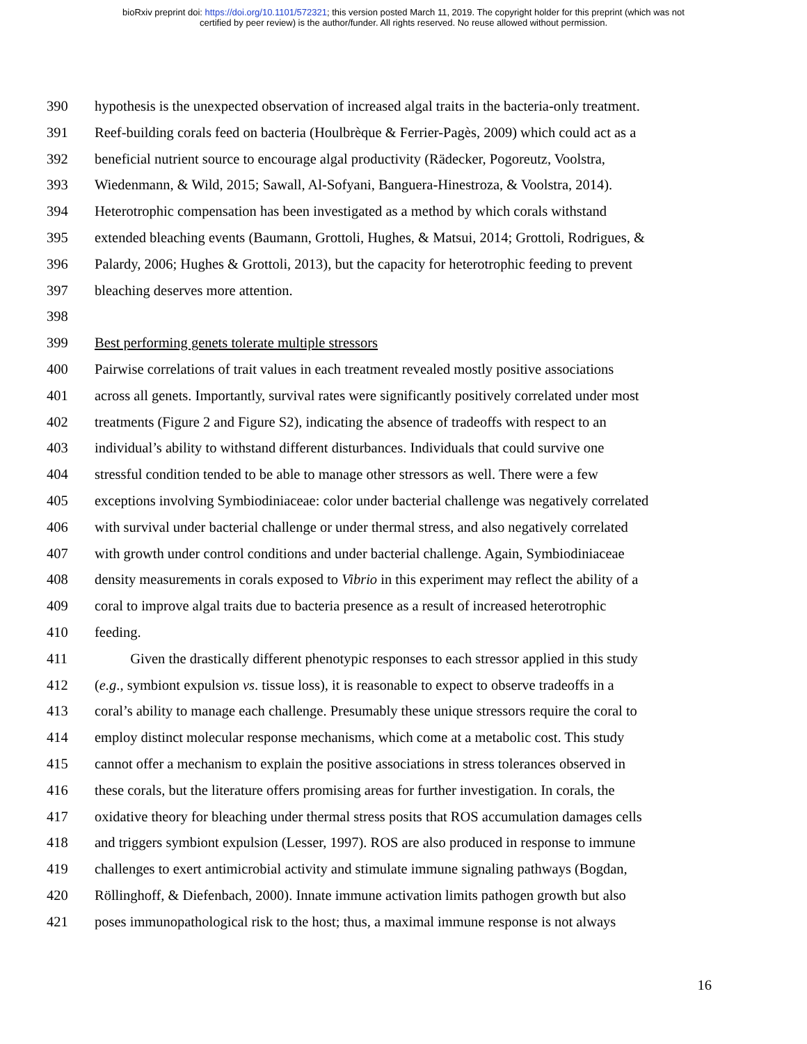bioRxiv preprint doi: https://doi.org/10.1101/572321; this version posted March 11, 2019. The copyright holder for this preprint (which was not
certified by peer review) is the author/funder. All rights reserved. No reuse allowed without permission.
390 hypothesis is the unexpected observation of increased algal traits in the bacteria-only treatment.
391 Reef-building corals feed on bacteria (Houlbrèque & Ferrier-Pagès, 2009) which could act as a
392 beneficial nutrient source to encourage algal productivity (Rädecker, Pogoreutz, Voolstra,
393 Wiedenmann, & Wild, 2015; Sawall, Al-Sofyani, Banguera-Hinestroza, & Voolstra, 2014).
394 Heterotrophic compensation has been investigated as a method by which corals withstand
395 extended bleaching events (Baumann, Grottoli, Hughes, & Matsui, 2014; Grottoli, Rodrigues, &
396 Palardy, 2006; Hughes & Grottoli, 2013), but the capacity for heterotrophic feeding to prevent
397 bleaching deserves more attention.
398
399 Best performing genets tolerate multiple stressors
400 Pairwise correlations of trait values in each treatment revealed mostly positive associations
401 across all genets. Importantly, survival rates were significantly positively correlated under most
402 treatments (Figure 2 and Figure S2), indicating the absence of tradeoffs with respect to an
403 individual’s ability to withstand different disturbances. Individuals that could survive one
404 stressful condition tended to be able to manage other stressors as well. There were a few
405 exceptions involving Symbiodiniaceae: color under bacterial challenge was negatively correlated
406 with survival under bacterial challenge or under thermal stress, and also negatively correlated
407 with growth under control conditions and under bacterial challenge. Again, Symbiodiniaceae
408 density measurements in corals exposed to Vibrio in this experiment may reflect the ability of a
409 coral to improve algal traits due to bacteria presence as a result of increased heterotrophic
410 feeding.
411   Given the drastically different phenotypic responses to each stressor applied in this study
412 (e.g., symbiont expulsion vs. tissue loss), it is reasonable to expect to observe tradeoffs in a
413 coral’s ability to manage each challenge. Presumably these unique stressors require the coral to
414 employ distinct molecular response mechanisms, which come at a metabolic cost. This study
415 cannot offer a mechanism to explain the positive associations in stress tolerances observed in
416 these corals, but the literature offers promising areas for further investigation. In corals, the
417 oxidative theory for bleaching under thermal stress posits that ROS accumulation damages cells
418 and triggers symbiont expulsion (Lesser, 1997). ROS are also produced in response to immune
419 challenges to exert antimicrobial activity and stimulate immune signaling pathways (Bogdan,
420 Röllinghoff, & Diefenbach, 2000). Innate immune activation limits pathogen growth but also
421 poses immunopathological risk to the host; thus, a maximal immune response is not always
16